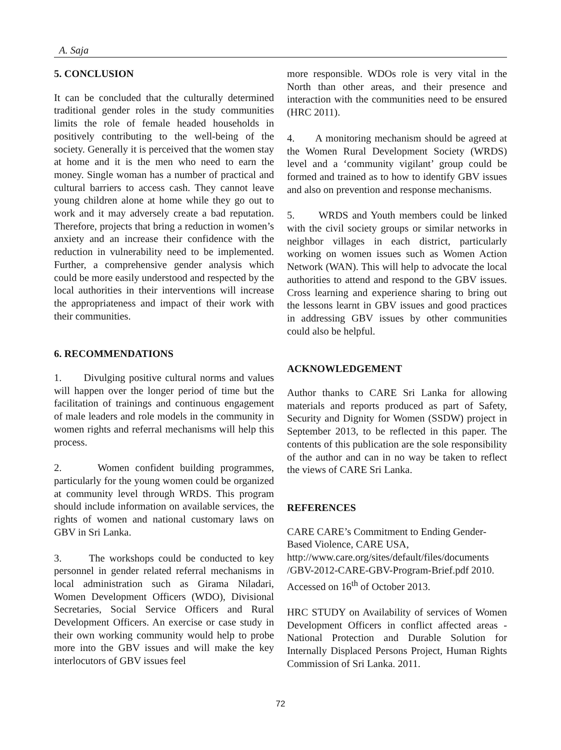A. Saja
5. CONCLUSION
It can be concluded that the culturally determined traditional gender roles in the study communities limits the role of female headed households in positively contributing to the well-being of the society. Generally it is perceived that the women stay at home and it is the men who need to earn the money. Single woman has a number of practical and cultural barriers to access cash. They cannot leave young children alone at home while they go out to work and it may adversely create a bad reputation. Therefore, projects that bring a reduction in women’s anxiety and an increase their confidence with the reduction in vulnerability need to be implemented. Further, a comprehensive gender analysis which could be more easily understood and respected by the local authorities in their interventions will increase the appropriateness and impact of their work with their communities.
6. RECOMMENDATIONS
1. Divulging positive cultural norms and values will happen over the longer period of time but the facilitation of trainings and continuous engagement of male leaders and role models in the community in women rights and referral mechanisms will help this process.
2. Women confident building programmes, particularly for the young women could be organized at community level through WRDS. This program should include information on available services, the rights of women and national customary laws on GBV in Sri Lanka.
3. The workshops could be conducted to key personnel in gender related referral mechanisms in local administration such as Girama Niladari, Women Development Officers (WDO), Divisional Secretaries, Social Service Officers and Rural Development Officers. An exercise or case study in their own working community would help to probe more into the GBV issues and will make the key interlocutors of GBV issues feel
more responsible. WDOs role is very vital in the North than other areas, and their presence and interaction with the communities need to be ensured (HRC 2011).
4. A monitoring mechanism should be agreed at the Women Rural Development Society (WRDS) level and a ‘community vigilant’ group could be formed and trained as to how to identify GBV issues and also on prevention and response mechanisms.
5. WRDS and Youth members could be linked with the civil society groups or similar networks in neighbor villages in each district, particularly working on women issues such as Women Action Network (WAN). This will help to advocate the local authorities to attend and respond to the GBV issues. Cross learning and experience sharing to bring out the lessons learnt in GBV issues and good practices in addressing GBV issues by other communities could also be helpful.
ACKNOWLEDGEMENT
Author thanks to CARE Sri Lanka for allowing materials and reports produced as part of Safety, Security and Dignity for Women (SSDW) project in September 2013, to be reflected in this paper. The contents of this publication are the sole responsibility of the author and can in no way be taken to reflect the views of CARE Sri Lanka.
REFERENCES
CARE CARE’s Commitment to Ending Gender-Based Violence, CARE USA, http://www.care.org/sites/default/files/documents /GBV-2012-CARE-GBV-Program-Brief.pdf 2010. Accessed on 16<sup>th</sup> of October 2013.
HRC STUDY on Availability of services of Women Development Officers in conflict affected areas - National Protection and Durable Solution for Internally Displaced Persons Project, Human Rights Commission of Sri Lanka. 2011.
72